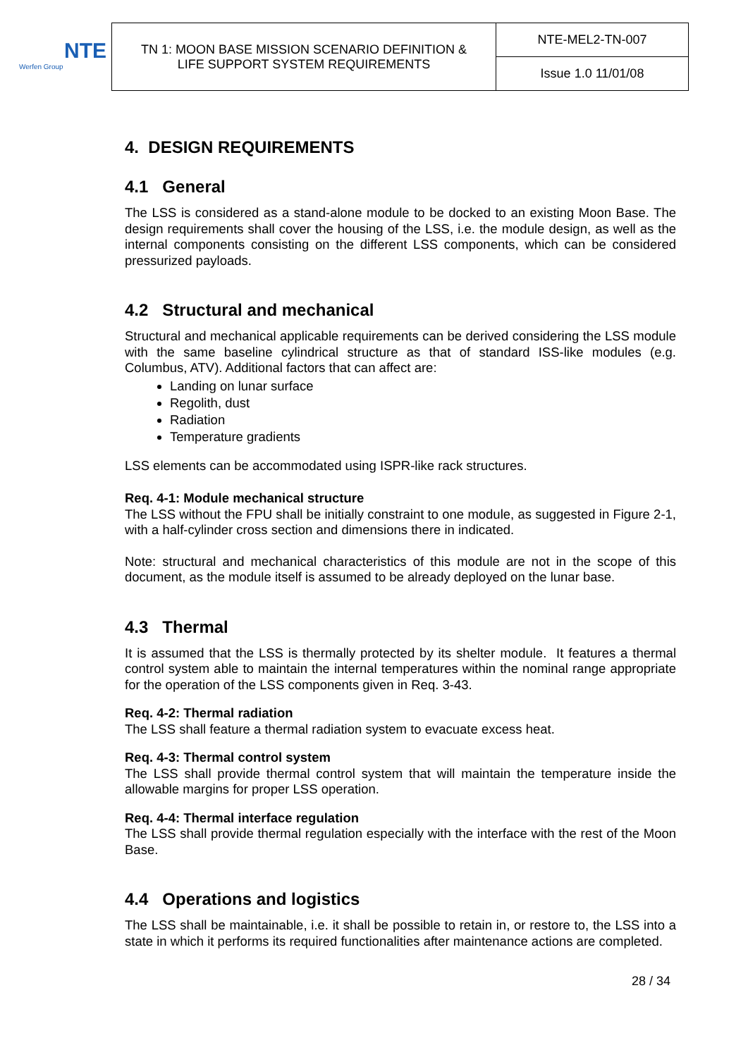NTE
Werfen Group
| TN 1: MOON BASE MISSION SCENARIO DEFINITION & LIFE SUPPORT SYSTEM REQUIREMENTS | NTE-MEL2-TN-007 |
| | Issue 1.0 11/01/08 |
4. DESIGN REQUIREMENTS
4.1 General
The LSS is considered as a stand-alone module to be docked to an existing Moon Base. The design requirements shall cover the housing of the LSS, i.e. the module design, as well as the internal components consisting on the different LSS components, which can be considered pressurized payloads.
4.2 Structural and mechanical
Structural and mechanical applicable requirements can be derived considering the LSS module with the same baseline cylindrical structure as that of standard ISS-like modules (e.g. Columbus, ATV). Additional factors that can affect are:
Landing on lunar surface
Regolith, dust
Radiation
Temperature gradients
LSS elements can be accommodated using ISPR-like rack structures.
Req. 4-1: Module mechanical structure
The LSS without the FPU shall be initially constraint to one module, as suggested in Figure 2-1, with a half-cylinder cross section and dimensions there in indicated.
Note: structural and mechanical characteristics of this module are not in the scope of this document, as the module itself is assumed to be already deployed on the lunar base.
4.3 Thermal
It is assumed that the LSS is thermally protected by its shelter module. It features a thermal control system able to maintain the internal temperatures within the nominal range appropriate for the operation of the LSS components given in Req. 3-43.
Req. 4-2: Thermal radiation
The LSS shall feature a thermal radiation system to evacuate excess heat.
Req. 4-3: Thermal control system
The LSS shall provide thermal control system that will maintain the temperature inside the allowable margins for proper LSS operation.
Req. 4-4: Thermal interface regulation
The LSS shall provide thermal regulation especially with the interface with the rest of the Moon Base.
4.4 Operations and logistics
The LSS shall be maintainable, i.e. it shall be possible to retain in, or restore to, the LSS into a state in which it performs its required functionalities after maintenance actions are completed.
28 / 34